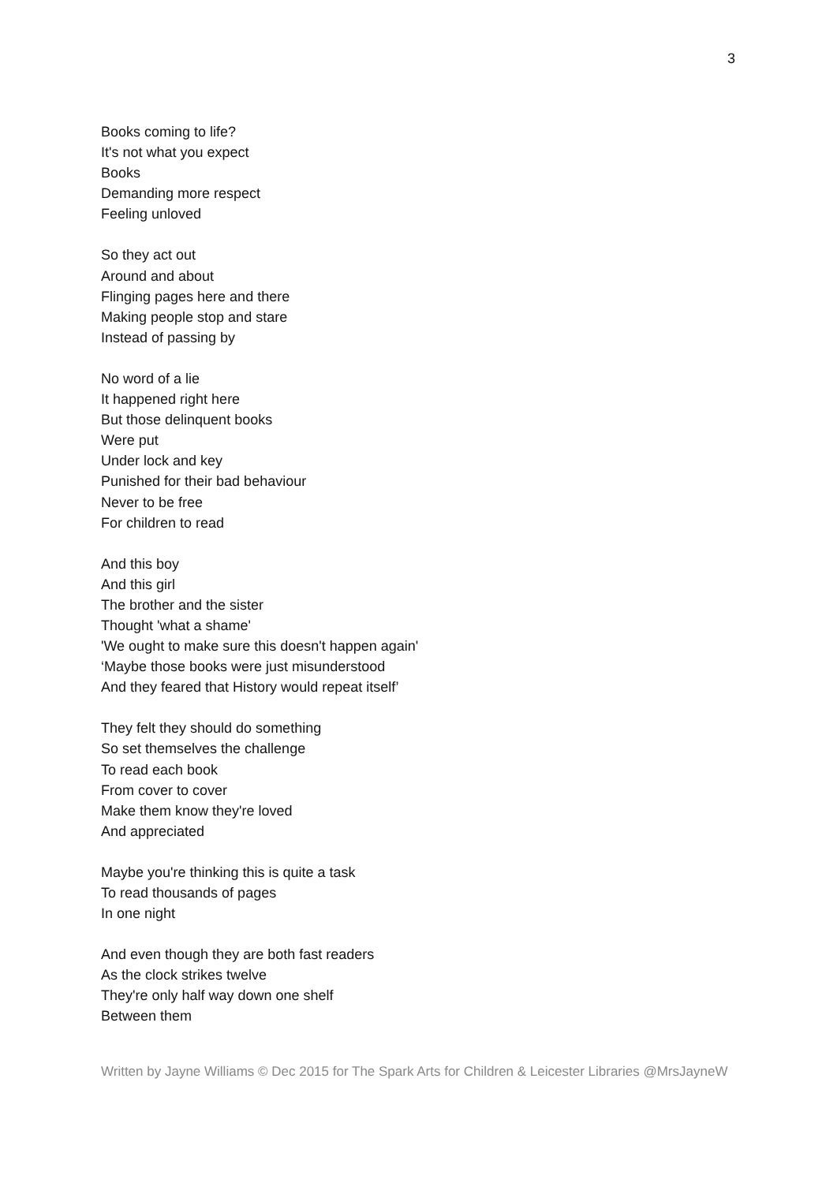3
Books coming to life?
It's not what you expect
Books
Demanding more respect
Feeling unloved
So they act out
Around and about
Flinging pages here and there
Making people stop and stare
Instead of passing by
No word of a lie
It happened right here
But those delinquent books
Were put
Under lock and key
Punished for their bad behaviour
Never to be free
For children to read
And this boy
And this girl
The brother and the sister
Thought 'what a shame'
'We ought to make sure this doesn't happen again'
‘Maybe those books were just misunderstood
And they feared that History would repeat itself’
They felt they should do something
So set themselves the challenge
To read each book
From cover to cover
Make them know they're loved
And appreciated
Maybe you're thinking this is quite a task
To read thousands of pages
In one night
And even though they are both fast readers
As the clock strikes twelve
They're only half way down one shelf
Between them
Written by Jayne Williams © Dec 2015 for The Spark Arts for Children & Leicester Libraries @MrsJayneW